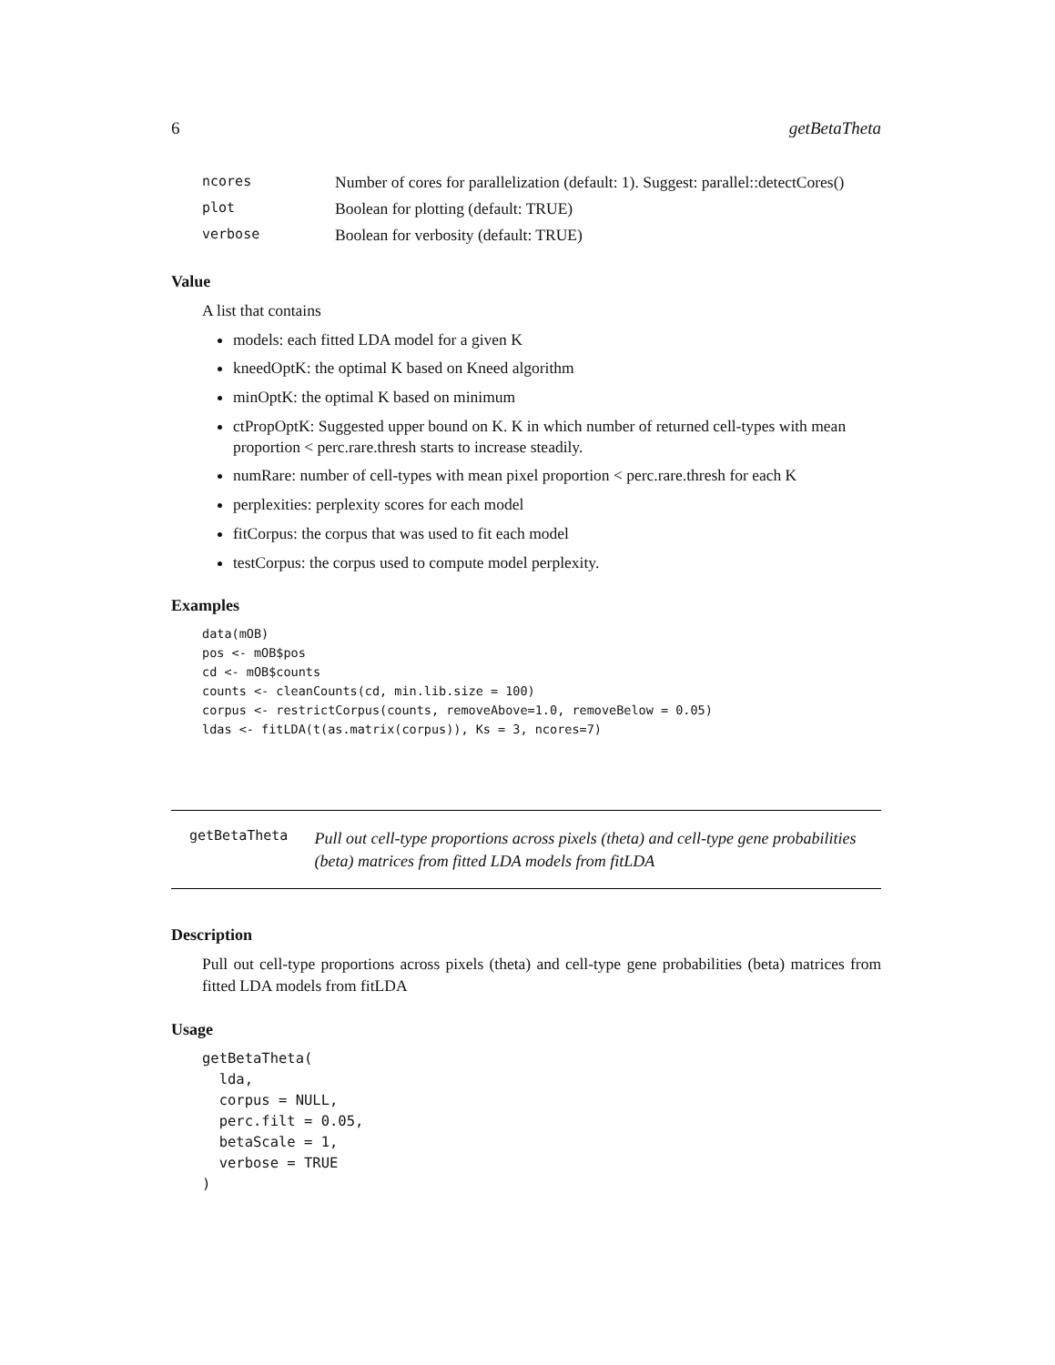6 getBetaTheta
| ncores | Number of cores for parallelization (default: 1). Suggest: parallel::detectCores() |
| plot | Boolean for plotting (default: TRUE) |
| verbose | Boolean for verbosity (default: TRUE) |
Value
A list that contains
models: each fitted LDA model for a given K
kneedOptK: the optimal K based on Kneed algorithm
minOptK: the optimal K based on minimum
ctPropOptK: Suggested upper bound on K. K in which number of returned cell-types with mean proportion < perc.rare.thresh starts to increase steadily.
numRare: number of cell-types with mean pixel proportion < perc.rare.thresh for each K
perplexities: perplexity scores for each model
fitCorpus: the corpus that was used to fit each model
testCorpus: the corpus used to compute model perplexity.
Examples
data(mOB)
pos <- mOB$pos
cd <- mOB$counts
counts <- cleanCounts(cd, min.lib.size = 100)
corpus <- restrictCorpus(counts, removeAbove=1.0, removeBelow = 0.05)
ldas <- fitLDA(t(as.matrix(corpus)), Ks = 3, ncores=7)
getBetaTheta Pull out cell-type proportions across pixels (theta) and cell-type gene probabilities (beta) matrices from fitted LDA models from fitLDA
Description
Pull out cell-type proportions across pixels (theta) and cell-type gene probabilities (beta) matrices from fitted LDA models from fitLDA
Usage
getBetaTheta(
  lda,
  corpus = NULL,
  perc.filt = 0.05,
  betaScale = 1,
  verbose = TRUE
)